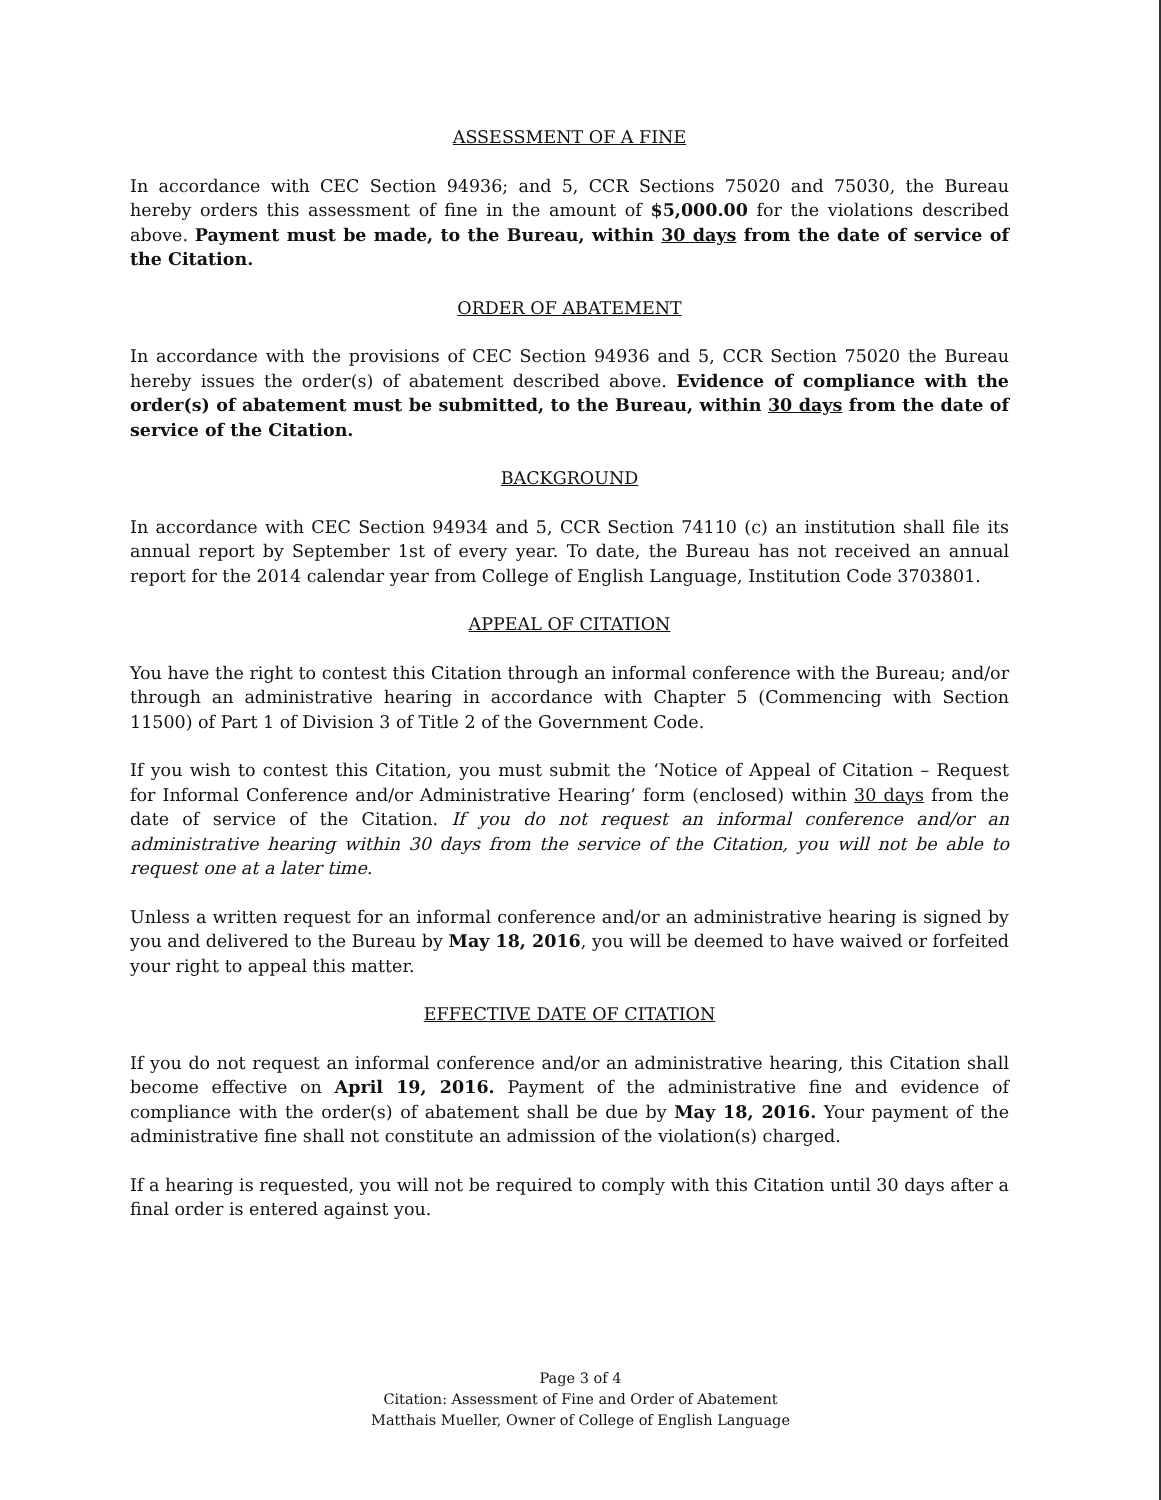ASSESSMENT OF A FINE
In accordance with CEC Section 94936; and 5, CCR Sections 75020 and 75030, the Bureau hereby orders this assessment of fine in the amount of $5,000.00 for the violations described above. Payment must be made, to the Bureau, within 30 days from the date of service of the Citation.
ORDER OF ABATEMENT
In accordance with the provisions of CEC Section 94936 and 5, CCR Section 75020 the Bureau hereby issues the order(s) of abatement described above. Evidence of compliance with the order(s) of abatement must be submitted, to the Bureau, within 30 days from the date of service of the Citation.
BACKGROUND
In accordance with CEC Section 94934 and 5, CCR Section 74110 (c) an institution shall file its annual report by September 1st of every year. To date, the Bureau has not received an annual report for the 2014 calendar year from College of English Language, Institution Code 3703801.
APPEAL OF CITATION
You have the right to contest this Citation through an informal conference with the Bureau; and/or through an administrative hearing in accordance with Chapter 5 (Commencing with Section 11500) of Part 1 of Division 3 of Title 2 of the Government Code.
If you wish to contest this Citation, you must submit the ‘Notice of Appeal of Citation – Request for Informal Conference and/or Administrative Hearing’ form (enclosed) within 30 days from the date of service of the Citation. If you do not request an informal conference and/or an administrative hearing within 30 days from the service of the Citation, you will not be able to request one at a later time.
Unless a written request for an informal conference and/or an administrative hearing is signed by you and delivered to the Bureau by May 18, 2016, you will be deemed to have waived or forfeited your right to appeal this matter.
EFFECTIVE DATE OF CITATION
If you do not request an informal conference and/or an administrative hearing, this Citation shall become effective on April 19, 2016. Payment of the administrative fine and evidence of compliance with the order(s) of abatement shall be due by May 18, 2016. Your payment of the administrative fine shall not constitute an admission of the violation(s) charged.
If a hearing is requested, you will not be required to comply with this Citation until 30 days after a final order is entered against you.
Page 3 of 4
Citation: Assessment of Fine and Order of Abatement
Matthais Mueller, Owner of College of English Language